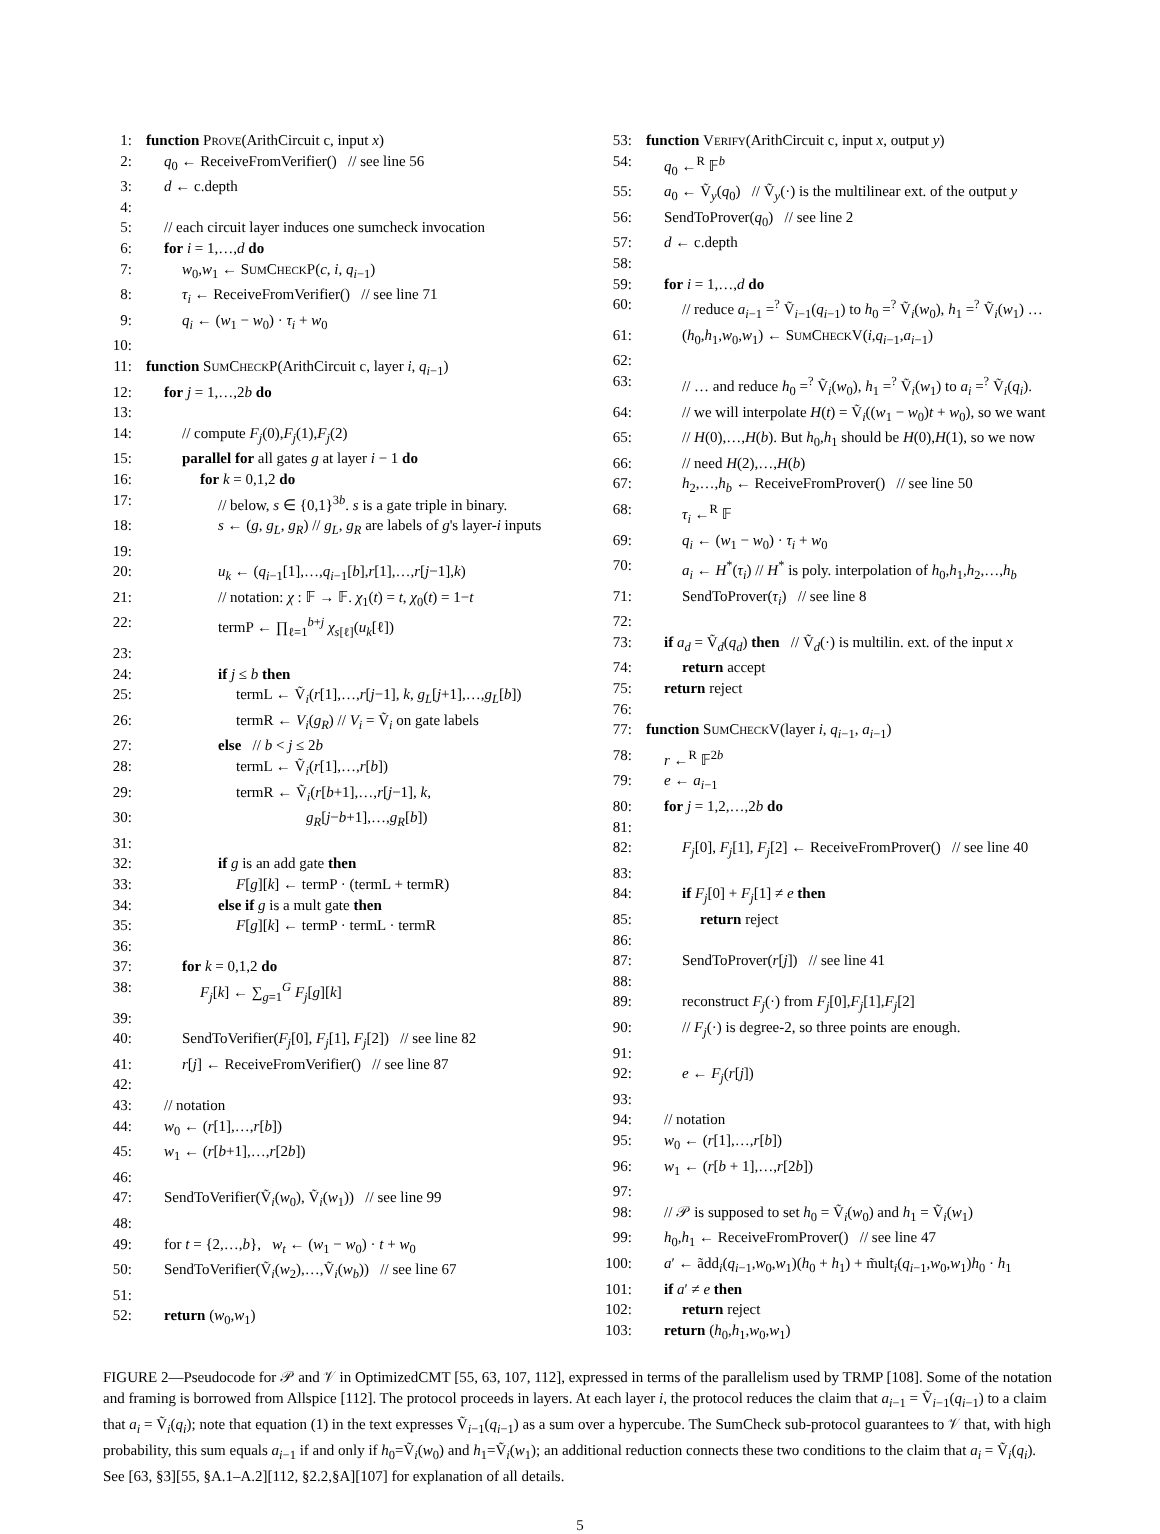1: function Prove(ArithCircuit c, input x)
2: q<sub>0</sub> ← ReceiveFromVerifier() // see line 56
3: d ← c.depth
4:
5: // each circuit layer induces one sumcheck invocation
6: for i = 1,…,d do
7: w<sub>0</sub>,w<sub>1</sub> ← SumCheckP(c, i, q<sub>i−1</sub>)
8: τ<sub>i</sub> ← ReceiveFromVerifier() // see line 71
9: q<sub>i</sub> ← (w<sub>1</sub> − w<sub>0</sub>) · τ<sub>i</sub> + w<sub>0</sub>
10:
11: function SumCheckP(ArithCircuit c, layer i, q<sub>i−1</sub>)
12: for j = 1,…,2b do
13:
14: // compute F<sub>j</sub>(0),F<sub>j</sub>(1),F<sub>j</sub>(2)
15: parallel for all gates g at layer i − 1 do
16: for k = 0,1,2 do
17: // below, s ∈ {0,1}<sup>3b</sup>. s is a gate triple in binary.
18: s ← (g, g<sub>L</sub>, g<sub>R</sub>) // g<sub>L</sub>, g<sub>R</sub> are labels of g's layer-i inputs
19:
20: u<sub>k</sub> ← (q<sub>i−1</sub>[1],…,q<sub>i−1</sub>[b],r[1],…,r[j−1],k)
21: // notation: χ : 𝔽 → 𝔽. χ<sub>1</sub>(t) = t, χ<sub>0</sub>(t) = 1−t
22: termP ← ∏<sub>ℓ=1</sub><sup>b+j</sup> χ<sub>s[ℓ]</sub>(u<sub>k</sub>[ℓ])
23:
24: if j ≤ b then
25: termL ← Ṽ<sub>i</sub>(r[1],…,r[j−1], k, g<sub>L</sub>[j+1],…,g<sub>L</sub>[b])
26: termR ← V<sub>i</sub>(g<sub>R</sub>) // V<sub>i</sub> = Ṽ<sub>i</sub> on gate labels
27: else // b < j ≤ 2b
28: termL ← Ṽ<sub>i</sub>(r[1],…,r[b])
29: termR ← Ṽ<sub>i</sub>(r[b+1],…,r[j−1], k,
30: g<sub>R</sub>[j−b+1],…,g<sub>R</sub>[b])
31:
32: if g is an add gate then
33: F[g][k] ← termP · (termL + termR)
34: else if g is a mult gate then
35: F[g][k] ← termP · termL · termR
36:
37: for k = 0,1,2 do
38: F<sub>j</sub>[k] ← ∑<sub>g=1</sub><sup>G</sup> F<sub>j</sub>[g][k]
39:
40: SendToVerifier(F<sub>j</sub>[0], F<sub>j</sub>[1], F<sub>j</sub>[2]) // see line 82
41: r[j] ← ReceiveFromVerifier() // see line 87
42:
43: // notation
44: w<sub>0</sub> ← (r[1],…,r[b])
45: w<sub>1</sub> ← (r[b+1],…,r[2b])
46:
47: SendToVerifier(Ṽ<sub>i</sub>(w<sub>0</sub>), Ṽ<sub>i</sub>(w<sub>1</sub>)) // see line 99
48:
49: for t = {2,…,b}, w<sub>t</sub> ← (w<sub>1</sub> − w<sub>0</sub>) · t + w<sub>0</sub>
50: SendToVerifier(Ṽ<sub>i</sub>(w<sub>2</sub>),…,Ṽ<sub>i</sub>(w<sub>b</sub>)) // see line 67
51:
52: return (w<sub>0</sub>,w<sub>1</sub>)
53: function Verify(ArithCircuit c, input x, output y)
54: q<sub>0</sub> ←<sup>R</sup> 𝔽<sup>b</sup>
55: a<sub>0</sub> ← Ṽ<sub>y</sub>(q<sub>0</sub>) // Ṽ<sub>y</sub>(·) is the multilinear ext. of the output y
56: SendToProver(q<sub>0</sub>) // see line 2
57: d ← c.depth
58:
59: for i = 1,…,d do
60: // reduce a<sub>i−1</sub> =<sup>?</sup> Ṽ<sub>i−1</sub>(q<sub>i−1</sub>) to h<sub>0</sub> =<sup>?</sup> Ṽ<sub>i</sub>(w<sub>0</sub>), h<sub>1</sub> =<sup>?</sup> Ṽ<sub>i</sub>(w<sub>1</sub>) …
61: (h<sub>0</sub>,h<sub>1</sub>,w<sub>0</sub>,w<sub>1</sub>) ← SumCheckV(i,q<sub>i−1</sub>,a<sub>i−1</sub>)
62:
63: // … and reduce h<sub>0</sub> =<sup>?</sup> Ṽ<sub>i</sub>(w<sub>0</sub>), h<sub>1</sub> =<sup>?</sup> Ṽ<sub>i</sub>(w<sub>1</sub>) to a<sub>i</sub> =<sup>?</sup> Ṽ<sub>i</sub>(q<sub>i</sub>).
64: // we will interpolate H(t) = Ṽ<sub>i</sub>((w<sub>1</sub> − w<sub>0</sub>)t + w<sub>0</sub>), so we want
65: // H(0),…,H(b). But h<sub>0</sub>,h<sub>1</sub> should be H(0),H(1), so we now
66: // need H(2),…,H(b)
67: h<sub>2</sub>,…,h<sub>b</sub> ← ReceiveFromProver() // see line 50
68: τ<sub>i</sub> ←<sup>R</sup> 𝔽
69: q<sub>i</sub> ← (w<sub>1</sub> − w<sub>0</sub>) · τ<sub>i</sub> + w<sub>0</sub>
70: a<sub>i</sub> ← H<sup>*</sup>(τ<sub>i</sub>) // H<sup>*</sup> is poly. interpolation of h<sub>0</sub>,h<sub>1</sub>,h<sub>2</sub>,…,h<sub>b</sub>
71: SendToProver(τ<sub>i</sub>) // see line 8
72:
73: if a<sub>d</sub> = Ṽ<sub>d</sub>(q<sub>d</sub>) then // Ṽ<sub>d</sub>(·) is multilin. ext. of the input x
74: return accept
75: return reject
76:
77: function SumCheckV(layer i, q<sub>i−1</sub>, a<sub>i−1</sub>)
78: r ←<sup>R</sup> 𝔽<sup>2b</sup>
79: e ← a<sub>i−1</sub>
80: for j = 1,2,…,2b do
81:
82: F<sub>j</sub>[0], F<sub>j</sub>[1], F<sub>j</sub>[2] ← ReceiveFromProver() // see line 40
83:
84: if F<sub>j</sub>[0] + F<sub>j</sub>[1] ≠ e then
85: return reject
86:
87: SendToProver(r[j]) // see line 41
88:
89: reconstruct F<sub>j</sub>(·) from F<sub>j</sub>[0],F<sub>j</sub>[1],F<sub>j</sub>[2]
90: // F<sub>j</sub>(·) is degree-2, so three points are enough.
91:
92: e ← F<sub>j</sub>(r[j])
93:
94: // notation
95: w<sub>0</sub> ← (r[1],…,r[b])
96: w<sub>1</sub> ← (r[b + 1],…,r[2b])
97:
98: // 𝒫 is supposed to set h<sub>0</sub> = Ṽ<sub>i</sub>(w<sub>0</sub>) and h<sub>1</sub> = Ṽ<sub>i</sub>(w<sub>1</sub>)
99: h<sub>0</sub>,h<sub>1</sub> ← ReceiveFromProver() // see line 47
100: a′ ← ãdd<sub>i</sub>(q<sub>i−1</sub>,w<sub>0</sub>,w<sub>1</sub>)(h<sub>0</sub> + h<sub>1</sub>) + m̃ult<sub>i</sub>(q<sub>i−1</sub>,w<sub>0</sub>,w<sub>1</sub>)h<sub>0</sub> · h<sub>1</sub>
101: if a′ ≠ e then
102: return reject
103: return (h<sub>0</sub>,h<sub>1</sub>,w<sub>0</sub>,w<sub>1</sub>)
FIGURE 2—Pseudocode for 𝒫 and 𝒱 in OptimizedCMT [55, 63, 107, 112], expressed in terms of the parallelism used by TRMP [108]. Some of the notation and framing is borrowed from Allspice [112]. The protocol proceeds in layers. At each layer i, the protocol reduces the claim that a<sub>i−1</sub> = Ṽ<sub>i−1</sub>(q<sub>i−1</sub>) to a claim that a<sub>i</sub> = Ṽ<sub>i</sub>(q<sub>i</sub>); note that equation (1) in the text expresses Ṽ<sub>i−1</sub>(q<sub>i−1</sub>) as a sum over a hypercube. The SumCheck sub-protocol guarantees to 𝒱 that, with high probability, this sum equals a<sub>i−1</sub> if and only if h<sub>0</sub>=Ṽ<sub>i</sub>(w<sub>0</sub>) and h<sub>1</sub>=Ṽ<sub>i</sub>(w<sub>1</sub>); an additional reduction connects these two conditions to the claim that a<sub>i</sub> = Ṽ<sub>i</sub>(q<sub>i</sub>). See [63, §3][55, §A.1–A.2][112, §2.2,§A][107] for explanation of all details.
5